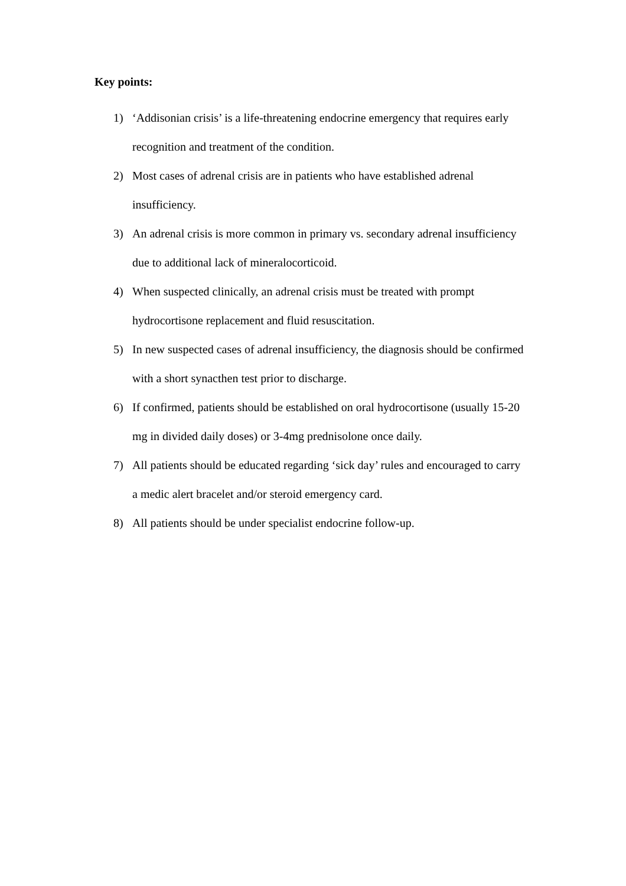Key points:
1) ‘Addisonian crisis’ is a life-threatening endocrine emergency that requires early recognition and treatment of the condition.
2) Most cases of adrenal crisis are in patients who have established adrenal insufficiency.
3) An adrenal crisis is more common in primary vs. secondary adrenal insufficiency due to additional lack of mineralocorticoid.
4) When suspected clinically, an adrenal crisis must be treated with prompt hydrocortisone replacement and fluid resuscitation.
5) In new suspected cases of adrenal insufficiency, the diagnosis should be confirmed with a short synacthen test prior to discharge.
6) If confirmed, patients should be established on oral hydrocortisone (usually 15-20 mg in divided daily doses) or 3-4mg prednisolone once daily.
7) All patients should be educated regarding ‘sick day’ rules and encouraged to carry a medic alert bracelet and/or steroid emergency card.
8) All patients should be under specialist endocrine follow-up.